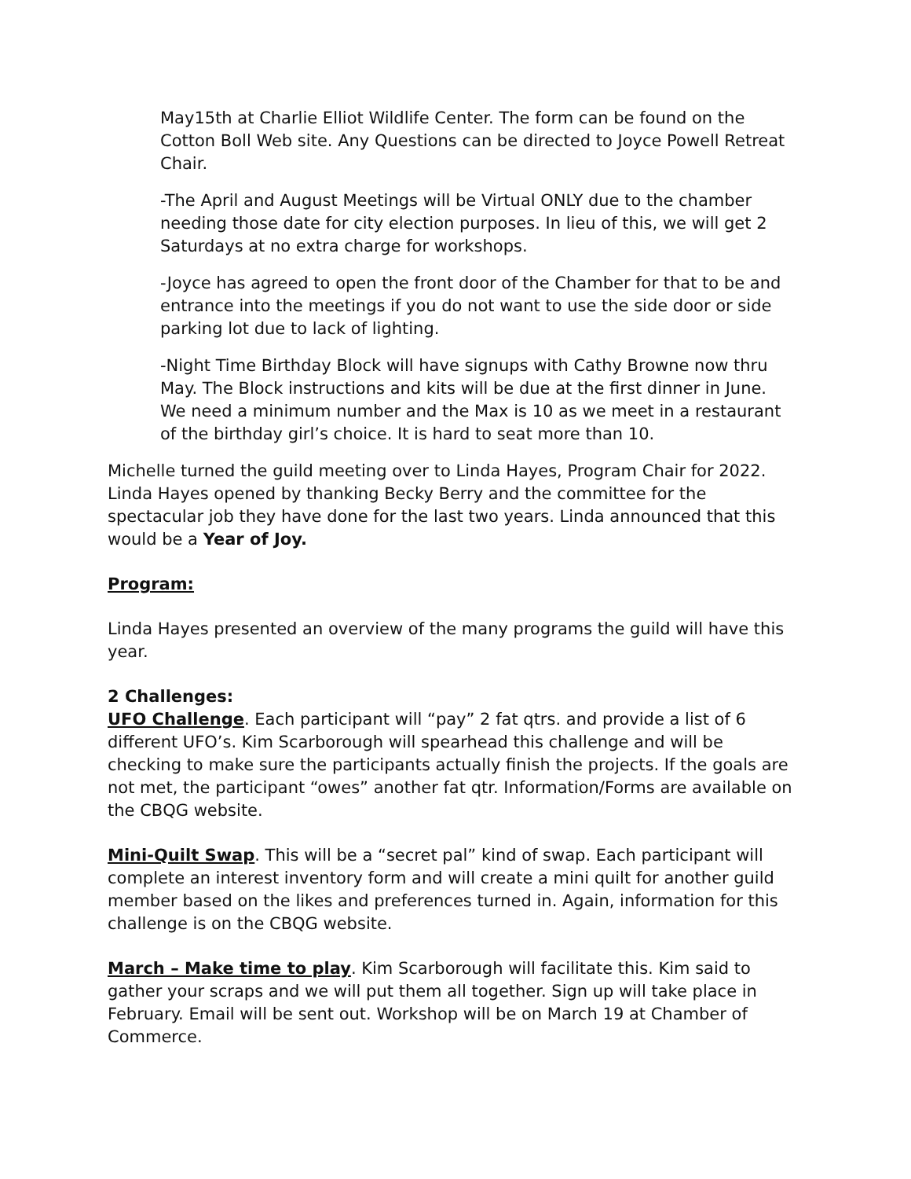May15th at Charlie Elliot Wildlife Center. The form can be found on the Cotton Boll Web site. Any Questions can be directed to Joyce Powell Retreat Chair.
-The April and August Meetings will be Virtual ONLY due to the chamber needing those date for city election purposes. In lieu of this, we will get 2 Saturdays at no extra charge for workshops.
-Joyce has agreed to open the front door of the Chamber for that to be and entrance into the meetings if you do not want to use the side door or side parking lot due to lack of lighting.
-Night Time Birthday Block will have signups with Cathy Browne now thru May. The Block instructions and kits will be due at the first dinner in June. We need a minimum number and the Max is 10 as we meet in a restaurant of the birthday girl’s choice. It is hard to seat more than 10.
Michelle turned the guild meeting over to Linda Hayes, Program Chair for 2022. Linda Hayes opened by thanking Becky Berry and the committee for the spectacular job they have done for the last two years. Linda announced that this would be a Year of Joy.
Program:
Linda Hayes presented an overview of the many programs the guild will have this year.
2 Challenges:
UFO Challenge. Each participant will “pay” 2 fat qtrs. and provide a list of 6 different UFO’s. Kim Scarborough will spearhead this challenge and will be checking to make sure the participants actually finish the projects. If the goals are not met, the participant “owes” another fat qtr. Information/Forms are available on the CBQG website.
Mini-Quilt Swap. This will be a “secret pal” kind of swap. Each participant will complete an interest inventory form and will create a mini quilt for another guild member based on the likes and preferences turned in. Again, information for this challenge is on the CBQG website.
March – Make time to play. Kim Scarborough will facilitate this. Kim said to gather your scraps and we will put them all together. Sign up will take place in February. Email will be sent out. Workshop will be on March 19 at Chamber of Commerce.